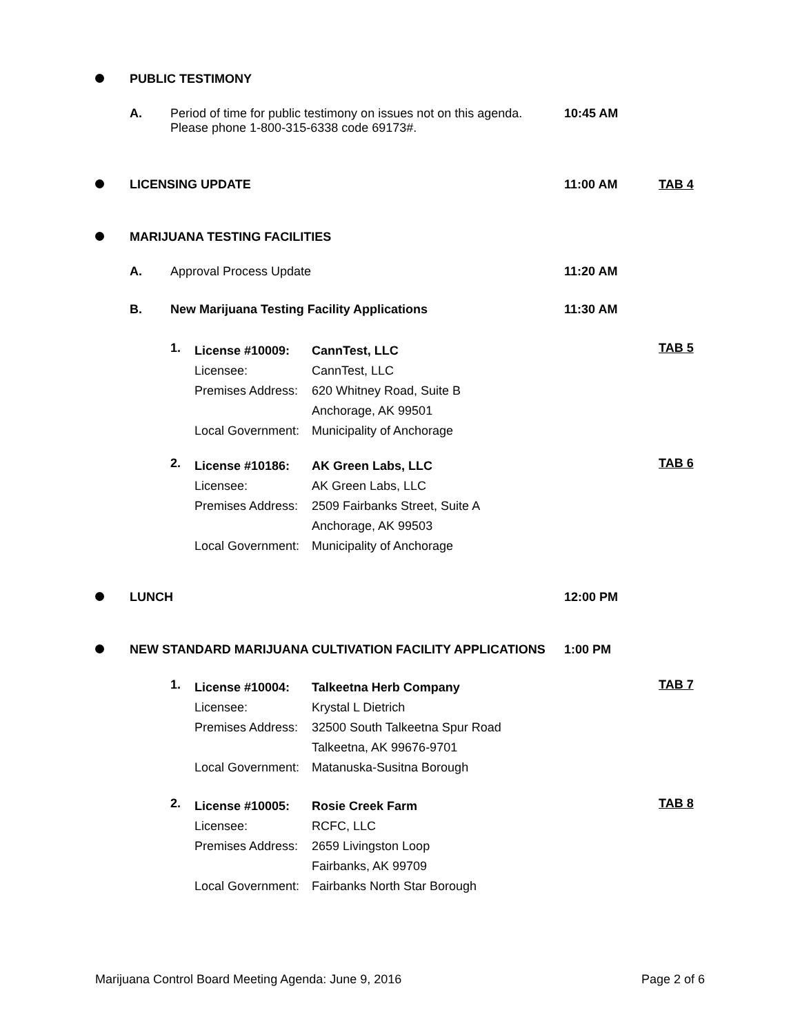PUBLIC TESTIMONY
A. Period of time for public testimony on issues not on this agenda.
Please phone 1-800-315-6338 code 69173#. 10:45 AM
LICENSING UPDATE 11:00 AM TAB 4
MARIJUANA TESTING FACILITIES
A. Approval Process Update 11:20 AM
B. New Marijuana Testing Facility Applications 11:30 AM
1. License #10009:
Licensee:
Premises Address:
Local Government: CannTest, LLC
CannTest, LLC
620 Whitney Road, Suite B
Anchorage, AK 99501
Municipality of Anchorage TAB 5
2. License #10186:
Licensee:
Premises Address:
Local Government: AK Green Labs, LLC
AK Green Labs, LLC
2509 Fairbanks Street, Suite A
Anchorage, AK 99503
Municipality of Anchorage TAB 6
LUNCH 12:00 PM
NEW STANDARD MARIJUANA CULTIVATION FACILITY APPLICATIONS 1:00 PM
1. License #10004:
Licensee:
Premises Address:
Local Government: Talkeetna Herb Company
Krystal L Dietrich
32500 South Talkeetna Spur Road
Talkeetna, AK 99676-9701
Matanuska-Susitna Borough TAB 7
2. License #10005:
Licensee:
Premises Address:
Local Government: Rosie Creek Farm
RCFC, LLC
2659 Livingston Loop
Fairbanks, AK 99709
Fairbanks North Star Borough TAB 8
Marijuana Control Board Meeting Agenda: June 9, 2016 Page 2 of 6